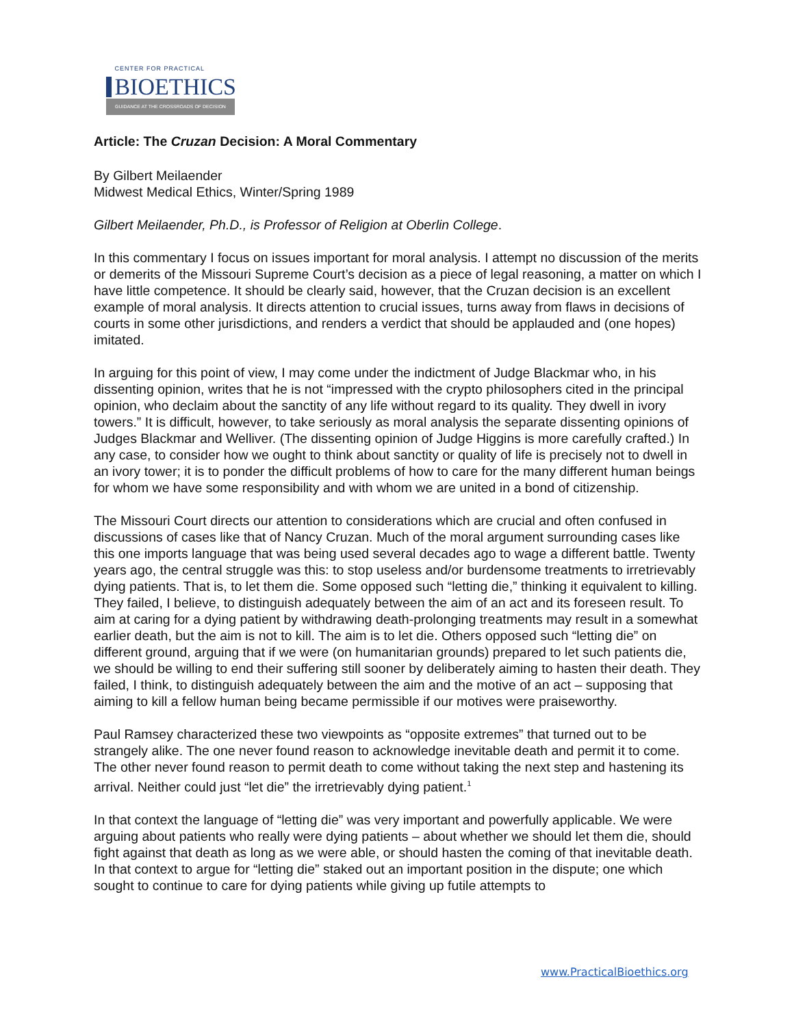CENTER FOR PRACTICAL
BIOETHICS
GUIDANCE AT THE CROSSROADS OF DECISION
Article: The Cruzan Decision: A Moral Commentary
By Gilbert Meilaender
Midwest Medical Ethics, Winter/Spring 1989
Gilbert Meilaender, Ph.D., is Professor of Religion at Oberlin College.
In this commentary I focus on issues important for moral analysis. I attempt no discussion of the merits or demerits of the Missouri Supreme Court’s decision as a piece of legal reasoning, a matter on which I have little competence. It should be clearly said, however, that the Cruzan decision is an excellent example of moral analysis. It directs attention to crucial issues, turns away from flaws in decisions of courts in some other jurisdictions, and renders a verdict that should be applauded and (one hopes) imitated.
In arguing for this point of view, I may come under the indictment of Judge Blackmar who, in his dissenting opinion, writes that he is not “impressed with the crypto philosophers cited in the principal opinion, who declaim about the sanctity of any life without regard to its quality. They dwell in ivory towers.” It is difficult, however, to take seriously as moral analysis the separate dissenting opinions of Judges Blackmar and Welliver. (The dissenting opinion of Judge Higgins is more carefully crafted.) In any case, to consider how we ought to think about sanctity or quality of life is precisely not to dwell in an ivory tower; it is to ponder the difficult problems of how to care for the many different human beings for whom we have some responsibility and with whom we are united in a bond of citizenship.
The Missouri Court directs our attention to considerations which are crucial and often confused in discussions of cases like that of Nancy Cruzan. Much of the moral argument surrounding cases like this one imports language that was being used several decades ago to wage a different battle. Twenty years ago, the central struggle was this: to stop useless and/or burdensome treatments to irretrievably dying patients. That is, to let them die. Some opposed such “letting die,” thinking it equivalent to killing. They failed, I believe, to distinguish adequately between the aim of an act and its foreseen result. To aim at caring for a dying patient by withdrawing death-prolonging treatments may result in a somewhat earlier death, but the aim is not to kill. The aim is to let die. Others opposed such “letting die” on different ground, arguing that if we were (on humanitarian grounds) prepared to let such patients die, we should be willing to end their suffering still sooner by deliberately aiming to hasten their death. They failed, I think, to distinguish adequately between the aim and the motive of an act – supposing that aiming to kill a fellow human being became permissible if our motives were praiseworthy.
Paul Ramsey characterized these two viewpoints as “opposite extremes” that turned out to be strangely alike. The one never found reason to acknowledge inevitable death and permit it to come. The other never found reason to permit death to come without taking the next step and hastening its arrival. Neither could just “let die” the irretrievably dying patient.<sup>1</sup>
In that context the language of “letting die” was very important and powerfully applicable. We were arguing about patients who really were dying patients – about whether we should let them die, should fight against that death as long as we were able, or should hasten the coming of that inevitable death. In that context to argue for “letting die” staked out an important position in the dispute; one which sought to continue to care for dying patients while giving up futile attempts to
www.PracticalBioethics.org